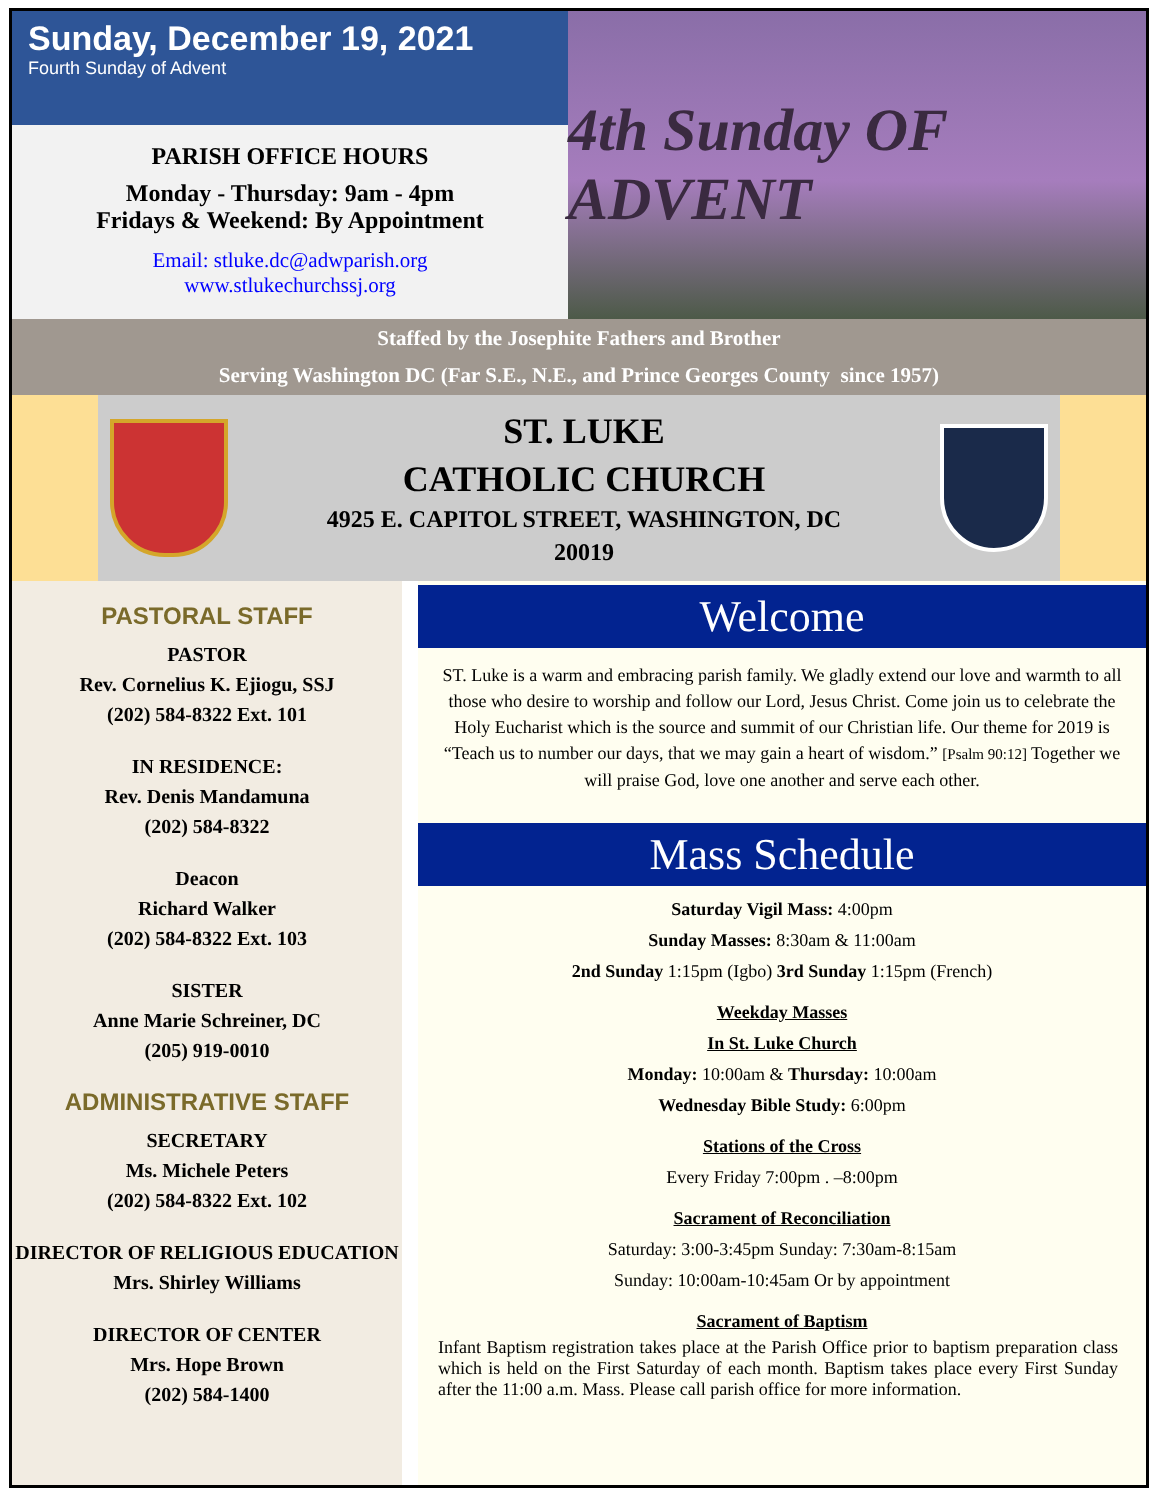Sunday, December 19, 2021
Fourth Sunday of Advent
PARISH OFFICE HOURS
Monday - Thursday: 9am - 4pm
Fridays & Weekend: By Appointment
Email: stluke.dc@adwparish.org
www.stlukechurchssj.org
4th Sunday OF ADVENT
Staffed by the Josephite Fathers and Brother
Serving Washington DC (Far S.E., N.E., and Prince Georges County since 1957)
ST. LUKE
CATHOLIC CHURCH
4925 E. CAPITOL STREET, WASHINGTON, DC
20019
PASTORAL STAFF
PASTOR
Rev. Cornelius K. Ejiogu, SSJ
(202) 584-8322 Ext. 101
IN RESIDENCE:
Rev. Denis Mandamuna
(202) 584-8322
Deacon
Richard Walker
(202) 584-8322 Ext. 103
SISTER
Anne Marie Schreiner, DC
(205) 919-0010
ADMINISTRATIVE STAFF
SECRETARY
Ms. Michele Peters
(202) 584-8322 Ext. 102
DIRECTOR OF RELIGIOUS EDUCATION
Mrs. Shirley Williams
DIRECTOR OF CENTER
Mrs. Hope Brown
(202) 584-1400
Welcome
ST. Luke is a warm and embracing parish family. We gladly extend our love and warmth to all those who desire to worship and follow our Lord, Jesus Christ. Come join us to celebrate the Holy Eucharist which is the source and summit of our Christian life. Our theme for 2019 is “Teach us to number our days, that we may gain a heart of wisdom.” [Psalm 90:12] Together we will praise God, love one another and serve each other.
Mass Schedule
Saturday Vigil Mass: 4:00pm
Sunday Masses: 8:30am & 11:00am
2nd Sunday 1:15pm (Igbo) 3rd Sunday 1:15pm (French)
Weekday Masses
In St. Luke Church
Monday: 10:00am & Thursday: 10:00am
Wednesday Bible Study: 6:00pm
Stations of the Cross
Every Friday 7:00pm . –8:00pm
Sacrament of Reconciliation
Saturday: 3:00-3:45pm Sunday: 7:30am-8:15am
Sunday: 10:00am-10:45am Or by appointment
Sacrament of Baptism
Infant Baptism registration takes place at the Parish Office prior to baptism preparation class which is held on the First Saturday of each month. Baptism takes place every First Sunday after the 11:00 a.m. Mass. Please call parish office for more information.